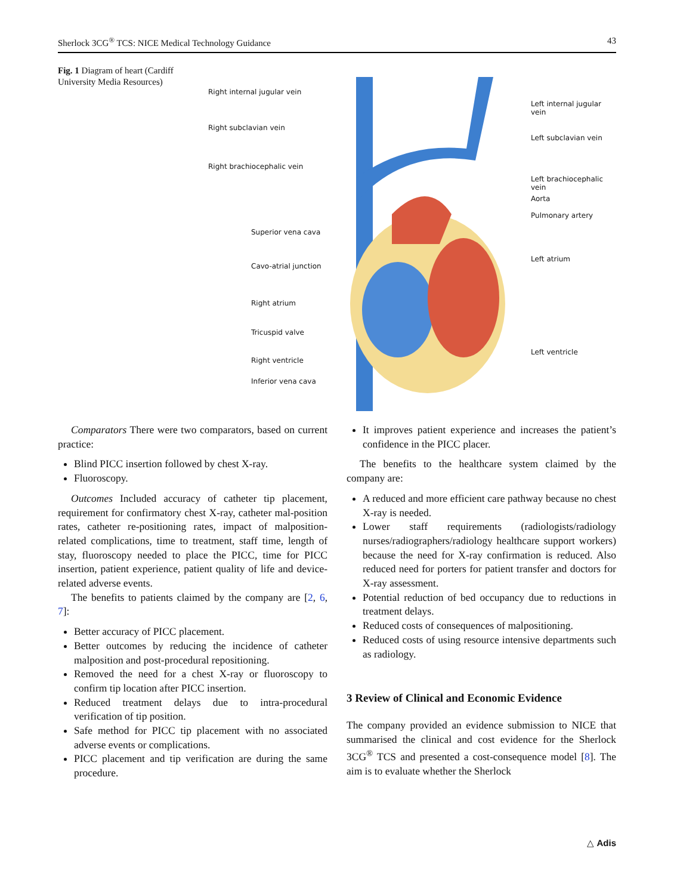Sherlock 3CG<sup>®</sup> TCS: NICE Medical Technology Guidance 43
Fig. 1 Diagram of heart (Cardiff University Media Resources)
Right internal jugular vein
Right subclavian vein
Right brachiocephalic vein
Superior vena cava
Cavo-atrial junction
Right atrium
Tricuspid valve
Right ventricle
Inferior vena cava
Left internal jugular vein
Left subclavian vein
Left brachiocephalic vein
Aorta
Pulmonary artery
Left atrium
Left ventricle
Comparators There were two comparators, based on current practice:
Blind PICC insertion followed by chest X-ray.
Fluoroscopy.
Outcomes Included accuracy of catheter tip placement, requirement for confirmatory chest X-ray, catheter mal-position rates, catheter re-positioning rates, impact of malposition-related complications, time to treatment, staff time, length of stay, fluoroscopy needed to place the PICC, time for PICC insertion, patient experience, patient quality of life and device-related adverse events.
The benefits to patients claimed by the company are [2, 6, 7]:
Better accuracy of PICC placement.
Better outcomes by reducing the incidence of catheter malposition and post-procedural repositioning.
Removed the need for a chest X-ray or fluoroscopy to confirm tip location after PICC insertion.
Reduced treatment delays due to intra-procedural verification of tip position.
Safe method for PICC tip placement with no associated adverse events or complications.
PICC placement and tip verification are during the same procedure.
It improves patient experience and increases the patient’s confidence in the PICC placer.
The benefits to the healthcare system claimed by the company are:
A reduced and more efficient care pathway because no chest X-ray is needed.
Lower staff requirements (radiologists/radiology nurses/radiographers/radiology healthcare support workers) because the need for X-ray confirmation is reduced. Also reduced need for porters for patient transfer and doctors for X-ray assessment.
Potential reduction of bed occupancy due to reductions in treatment delays.
Reduced costs of consequences of malpositioning.
Reduced costs of using resource intensive departments such as radiology.
3 Review of Clinical and Economic Evidence
The company provided an evidence submission to NICE that summarised the clinical and cost evidence for the Sherlock 3CG<sup>®</sup> TCS and presented a cost-consequence model [8]. The aim is to evaluate whether the Sherlock
△ Adis